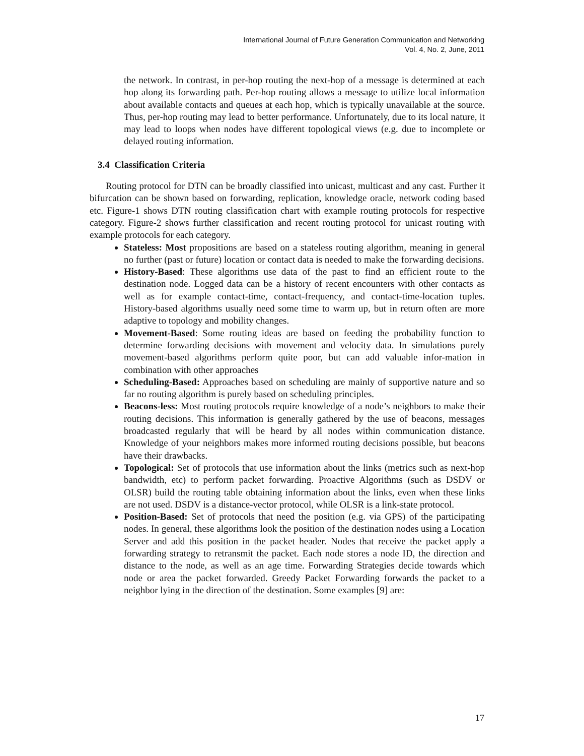International Journal of Future Generation Communication and Networking
Vol. 4, No. 2, June, 2011
the network. In contrast, in per-hop routing the next-hop of a message is determined at each hop along its forwarding path. Per-hop routing allows a message to utilize local information about available contacts and queues at each hop, which is typically unavailable at the source. Thus, per-hop routing may lead to better performance. Unfortunately, due to its local nature, it may lead to loops when nodes have different topological views (e.g. due to incomplete or delayed routing information.
3.4 Classification Criteria
Routing protocol for DTN can be broadly classified into unicast, multicast and any cast. Further it bifurcation can be shown based on forwarding, replication, knowledge oracle, network coding based etc. Figure-1 shows DTN routing classification chart with example routing protocols for respective category. Figure-2 shows further classification and recent routing protocol for unicast routing with example protocols for each category.
Stateless: Most propositions are based on a stateless routing algorithm, meaning in general no further (past or future) location or contact data is needed to make the forwarding decisions.
History-Based: These algorithms use data of the past to find an efficient route to the destination node. Logged data can be a history of recent encounters with other contacts as well as for example contact-time, contact-frequency, and contact-time-location tuples. History-based algorithms usually need some time to warm up, but in return often are more adaptive to topology and mobility changes.
Movement-Based: Some routing ideas are based on feeding the probability function to determine forwarding decisions with movement and velocity data. In simulations purely movement-based algorithms perform quite poor, but can add valuable infor-mation in combination with other approaches
Scheduling-Based: Approaches based on scheduling are mainly of supportive nature and so far no routing algorithm is purely based on scheduling principles.
Beacons-less: Most routing protocols require knowledge of a node’s neighbors to make their routing decisions. This information is generally gathered by the use of beacons, messages broadcasted regularly that will be heard by all nodes within communication distance. Knowledge of your neighbors makes more informed routing decisions possible, but beacons have their drawbacks.
Topological: Set of protocols that use information about the links (metrics such as next-hop bandwidth, etc) to perform packet forwarding. Proactive Algorithms (such as DSDV or OLSR) build the routing table obtaining information about the links, even when these links are not used. DSDV is a distance-vector protocol, while OLSR is a link-state protocol.
Position-Based: Set of protocols that need the position (e.g. via GPS) of the participating nodes. In general, these algorithms look the position of the destination nodes using a Location Server and add this position in the packet header. Nodes that receive the packet apply a forwarding strategy to retransmit the packet. Each node stores a node ID, the direction and distance to the node, as well as an age time. Forwarding Strategies decide towards which node or area the packet forwarded. Greedy Packet Forwarding forwards the packet to a neighbor lying in the direction of the destination. Some examples [9] are:
17